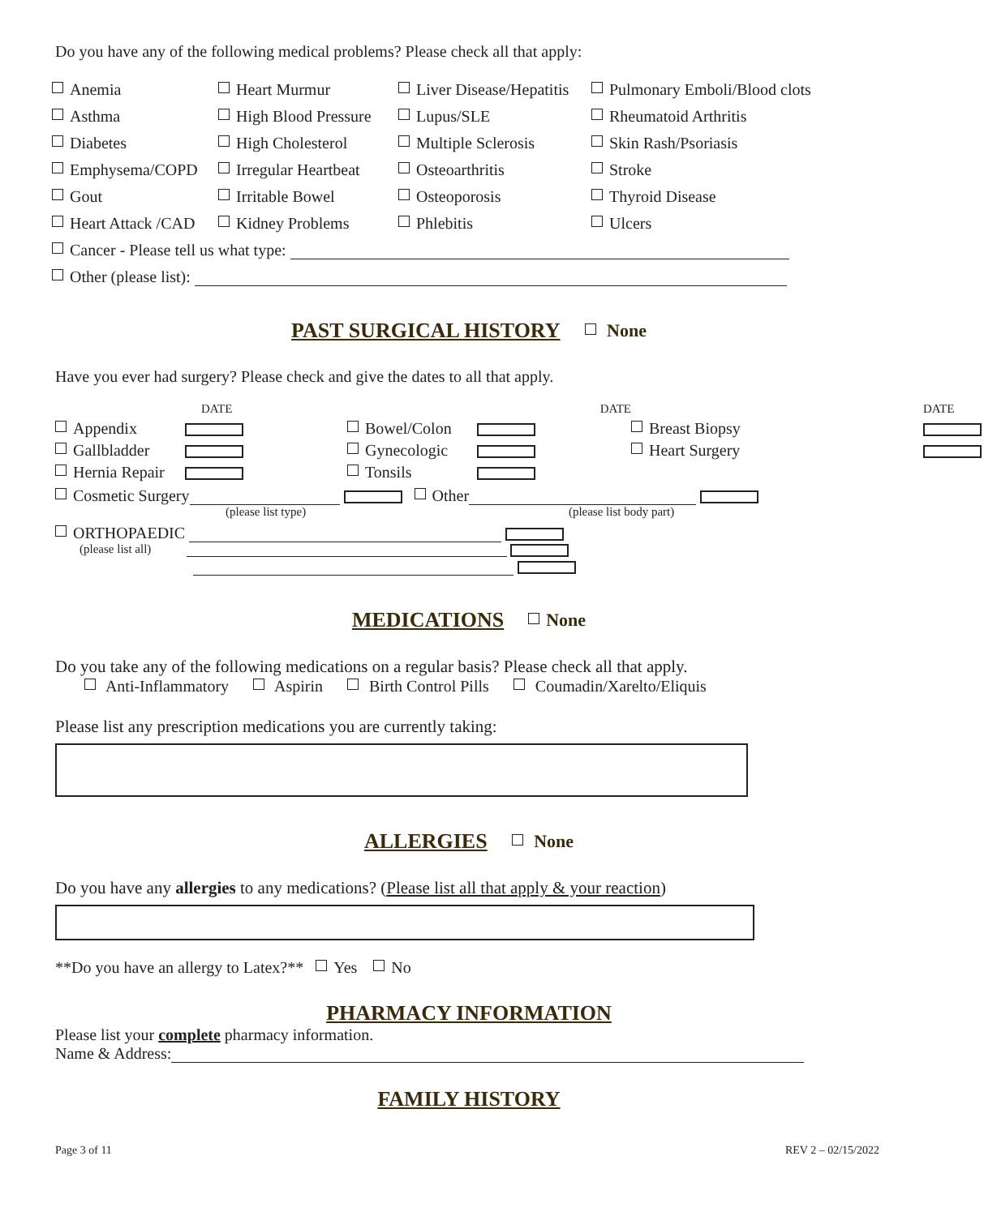Do you have any of the following medical problems? Please check all that apply:
Anemia
Heart Murmur
Liver Disease/Hepatitis
Pulmonary Emboli/Blood clots
Asthma
High Blood Pressure
Lupus/SLE
Rheumatoid Arthritis
Diabetes
High Cholesterol
Multiple Sclerosis
Skin Rash/Psoriasis
Emphysema/COPD
Irregular Heartbeat
Osteoarthritis
Stroke
Gout
Irritable Bowel
Osteoporosis
Thyroid Disease
Heart Attack /CAD
Kidney Problems
Phlebitis
Ulcers
Cancer - Please tell us what type:
Other (please list):
PAST SURGICAL HISTORY
None
Have you ever had surgery? Please check and give the dates to all that apply.
DATE
DATE
DATE
Appendix
Bowel/Colon
Breast Biopsy
Gallbladder
Gynecologic
Heart Surgery
Hernia Repair
Tonsils
Cosmetic Surgery Other
(please list type) (please list body part)
ORTHOPAEDIC
(please list all)
MEDICATIONS
None
Do you take any of the following medications on a regular basis? Please check all that apply.
Anti-Inflammatory Aspirin Birth Control Pills Coumadin/Xarelto/Eliquis
Please list any prescription medications you are currently taking:
ALLERGIES
None
Do you have any allergies to any medications? (Please list all that apply & your reaction)
**Do you have an allergy to Latex?** Yes No
PHARMACY INFORMATION
Please list your complete pharmacy information.
Name & Address:
FAMILY HISTORY
Page 3 of 11 REV 2 – 02/15/2022